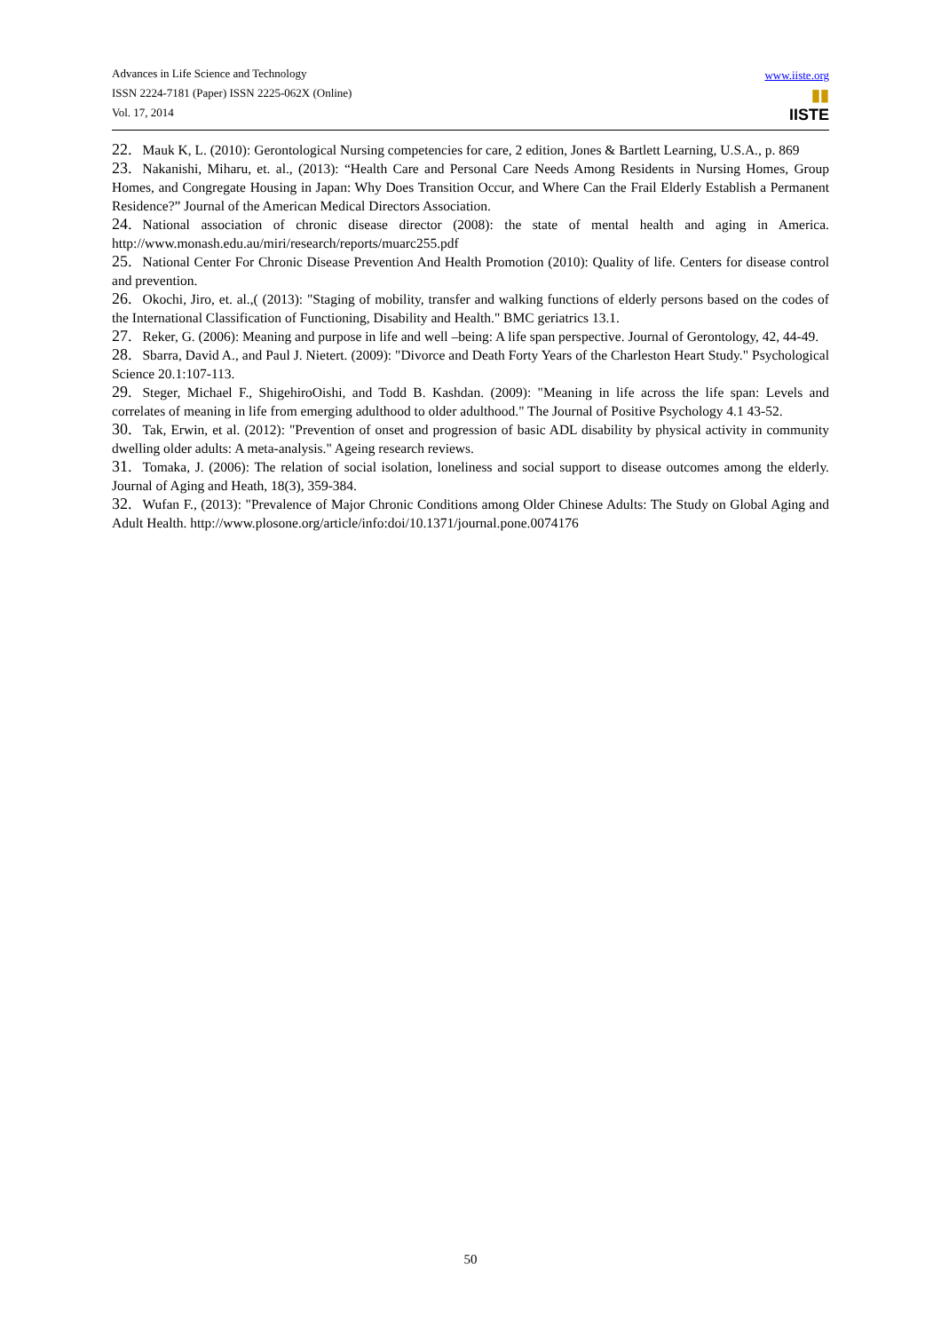Advances in Life Science and Technology
ISSN 2224-7181 (Paper) ISSN 2225-062X (Online)
Vol. 17, 2014
www.iiste.org
▮▮
IISTE
22. Mauk K, L. (2010): Gerontological Nursing competencies for care, 2 edition, Jones & Bartlett Learning, U.S.A., p. 869
23. Nakanishi, Miharu, et. al., (2013): “Health Care and Personal Care Needs Among Residents in Nursing Homes, Group Homes, and Congregate Housing in Japan: Why Does Transition Occur, and Where Can the Frail Elderly Establish a Permanent Residence?” Journal of the American Medical Directors Association.
24. National association of chronic disease director (2008): the state of mental health and aging in America. http://www.monash.edu.au/miri/research/reports/muarc255.pdf
25. National Center For Chronic Disease Prevention And Health Promotion (2010): Quality of life. Centers for disease control and prevention.
26. Okochi, Jiro, et. al.,( (2013): "Staging of mobility, transfer and walking functions of elderly persons based on the codes of the International Classification of Functioning, Disability and Health." BMC geriatrics 13.1.
27. Reker, G. (2006): Meaning and purpose in life and well –being: A life span perspective. Journal of Gerontology, 42, 44-49.
28. Sbarra, David A., and Paul J. Nietert. (2009): "Divorce and Death Forty Years of the Charleston Heart Study." Psychological Science 20.1:107-113.
29. Steger, Michael F., ShigehiroOishi, and Todd B. Kashdan. (2009): "Meaning in life across the life span: Levels and correlates of meaning in life from emerging adulthood to older adulthood." The Journal of Positive Psychology 4.1 43-52.
30. Tak, Erwin, et al. (2012): "Prevention of onset and progression of basic ADL disability by physical activity in community dwelling older adults: A meta-analysis." Ageing research reviews.
31. Tomaka, J. (2006): The relation of social isolation, loneliness and social support to disease outcomes among the elderly. Journal of Aging and Heath, 18(3), 359-384.
32. Wufan F., (2013): "Prevalence of Major Chronic Conditions among Older Chinese Adults: The Study on Global Aging and Adult Health. http://www.plosone.org/article/info:doi/10.1371/journal.pone.0074176
50